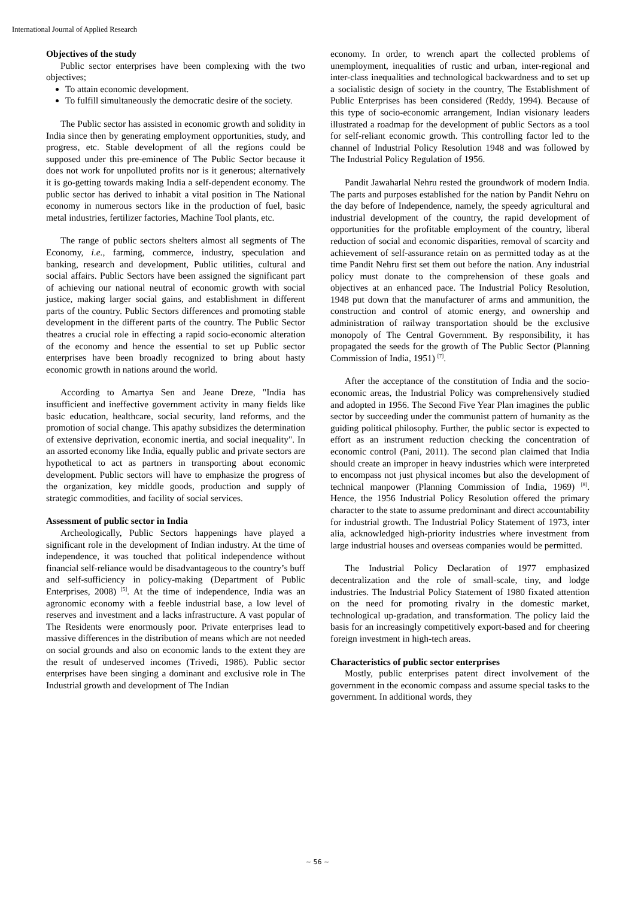International Journal of Applied Research
Objectives of the study
Public sector enterprises have been complexing with the two objectives;
To attain economic development.
To fulfill simultaneously the democratic desire of the society.
The Public sector has assisted in economic growth and solidity in India since then by generating employment opportunities, study, and progress, etc. Stable development of all the regions could be supposed under this pre-eminence of The Public Sector because it does not work for unpolluted profits nor is it generous; alternatively it is go-getting towards making India a self-dependent economy. The public sector has derived to inhabit a vital position in The National economy in numerous sectors like in the production of fuel, basic metal industries, fertilizer factories, Machine Tool plants, etc.
The range of public sectors shelters almost all segments of The Economy, i.e., farming, commerce, industry, speculation and banking, research and development, Public utilities, cultural and social affairs. Public Sectors have been assigned the significant part of achieving our national neutral of economic growth with social justice, making larger social gains, and establishment in different parts of the country. Public Sectors differences and promoting stable development in the different parts of the country. The Public Sector theatres a crucial role in effecting a rapid socio-economic alteration of the economy and hence the essential to set up Public sector enterprises have been broadly recognized to bring about hasty economic growth in nations around the world.
According to Amartya Sen and Jeane Dreze, "India has insufficient and ineffective government activity in many fields like basic education, healthcare, social security, land reforms, and the promotion of social change. This apathy subsidizes the determination of extensive deprivation, economic inertia, and social inequality". In an assorted economy like India, equally public and private sectors are hypothetical to act as partners in transporting about economic development. Public sectors will have to emphasize the progress of the organization, key middle goods, production and supply of strategic commodities, and facility of social services.
Assessment of public sector in India
Archeologically, Public Sectors happenings have played a significant role in the development of Indian industry. At the time of independence, it was touched that political independence without financial self-reliance would be disadvantageous to the country’s buff and self-sufficiency in policy-making (Department of Public Enterprises, 2008) <sup>[5]</sup>. At the time of independence, India was an agronomic economy with a feeble industrial base, a low level of reserves and investment and a lacks infrastructure. A vast popular of The Residents were enormously poor. Private enterprises lead to massive differences in the distribution of means which are not needed on social grounds and also on economic lands to the extent they are the result of undeserved incomes (Trivedi, 1986). Public sector enterprises have been singing a dominant and exclusive role in The Industrial growth and development of The Indian
economy. In order, to wrench apart the collected problems of unemployment, inequalities of rustic and urban, inter-regional and inter-class inequalities and technological backwardness and to set up a socialistic design of society in the country, The Establishment of Public Enterprises has been considered (Reddy, 1994). Because of this type of socio-economic arrangement, Indian visionary leaders illustrated a roadmap for the development of public Sectors as a tool for self-reliant economic growth. This controlling factor led to the channel of Industrial Policy Resolution 1948 and was followed by The Industrial Policy Regulation of 1956.
Pandit Jawaharlal Nehru rested the groundwork of modern India. The parts and purposes established for the nation by Pandit Nehru on the day before of Independence, namely, the speedy agricultural and industrial development of the country, the rapid development of opportunities for the profitable employment of the country, liberal reduction of social and economic disparities, removal of scarcity and achievement of self-assurance retain on as permitted today as at the time Pandit Nehru first set them out before the nation. Any industrial policy must donate to the comprehension of these goals and objectives at an enhanced pace. The Industrial Policy Resolution, 1948 put down that the manufacturer of arms and ammunition, the construction and control of atomic energy, and ownership and administration of railway transportation should be the exclusive monopoly of The Central Government. By responsibility, it has propagated the seeds for the growth of The Public Sector (Planning Commission of India, 1951) <sup>[7]</sup>.
After the acceptance of the constitution of India and the socio-economic areas, the Industrial Policy was comprehensively studied and adopted in 1956. The Second Five Year Plan imagines the public sector by succeeding under the communist pattern of humanity as the guiding political philosophy. Further, the public sector is expected to effort as an instrument reduction checking the concentration of economic control (Pani, 2011). The second plan claimed that India should create an improper in heavy industries which were interpreted to encompass not just physical incomes but also the development of technical manpower (Planning Commission of India, 1969) <sup>[8]</sup>. Hence, the 1956 Industrial Policy Resolution offered the primary character to the state to assume predominant and direct accountability for industrial growth. The Industrial Policy Statement of 1973, inter alia, acknowledged high-priority industries where investment from large industrial houses and overseas companies would be permitted.
The Industrial Policy Declaration of 1977 emphasized decentralization and the role of small-scale, tiny, and lodge industries. The Industrial Policy Statement of 1980 fixated attention on the need for promoting rivalry in the domestic market, technological up-gradation, and transformation. The policy laid the basis for an increasingly competitively export-based and for cheering foreign investment in high-tech areas.
Characteristics of public sector enterprises
Mostly, public enterprises patent direct involvement of the government in the economic compass and assume special tasks to the government. In additional words, they
~ 56 ~